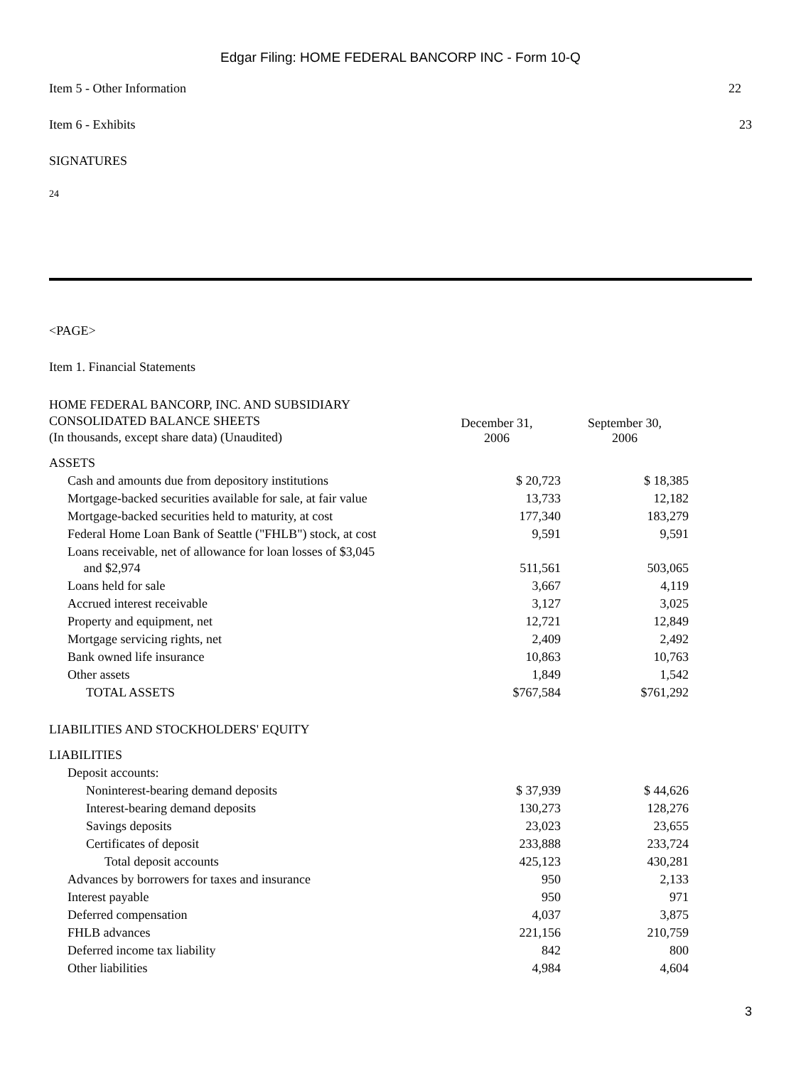Edgar Filing: HOME FEDERAL BANCORP INC - Form 10-Q
Item 5 - Other Information 22
Item 6 - Exhibits 23
SIGNATURES
24
<PAGE>
Item 1. Financial Statements
| HOME FEDERAL BANCORP, INC. AND SUBSIDIARY CONSOLIDATED BALANCE SHEETS (In thousands, except share data) (Unaudited) | December 31, 2006 | September 30, 2006 |
| ASSETS | | |
| Cash and amounts due from depository institutions | $ 20,723 | $ 18,385 |
| Mortgage-backed securities available for sale, at fair value | 13,733 | 12,182 |
| Mortgage-backed securities held to maturity, at cost | 177,340 | 183,279 |
| Federal Home Loan Bank of Seattle ("FHLB") stock, at cost | 9,591 | 9,591 |
| Loans receivable, net of allowance for loan losses of $3,045 and $2,974 | 511,561 | 503,065 |
| Loans held for sale | 3,667 | 4,119 |
| Accrued interest receivable | 3,127 | 3,025 |
| Property and equipment, net | 12,721 | 12,849 |
| Mortgage servicing rights, net | 2,409 | 2,492 |
| Bank owned life insurance | 10,863 | 10,763 |
| Other assets | 1,849 | 1,542 |
| TOTAL ASSETS | $767,584 | $761,292 |
| LIABILITIES AND STOCKHOLDERS' EQUITY | | |
| LIABILITIES | | |
| Deposit accounts: | | |
| Noninterest-bearing demand deposits | $ 37,939 | $ 44,626 |
| Interest-bearing demand deposits | 130,273 | 128,276 |
| Savings deposits | 23,023 | 23,655 |
| Certificates of deposit | 233,888 | 233,724 |
| Total deposit accounts | 425,123 | 430,281 |
| Advances by borrowers for taxes and insurance | 950 | 2,133 |
| Interest payable | 950 | 971 |
| Deferred compensation | 4,037 | 3,875 |
| FHLB advances | 221,156 | 210,759 |
| Deferred income tax liability | 842 | 800 |
| Other liabilities | 4,984 | 4,604 |
3